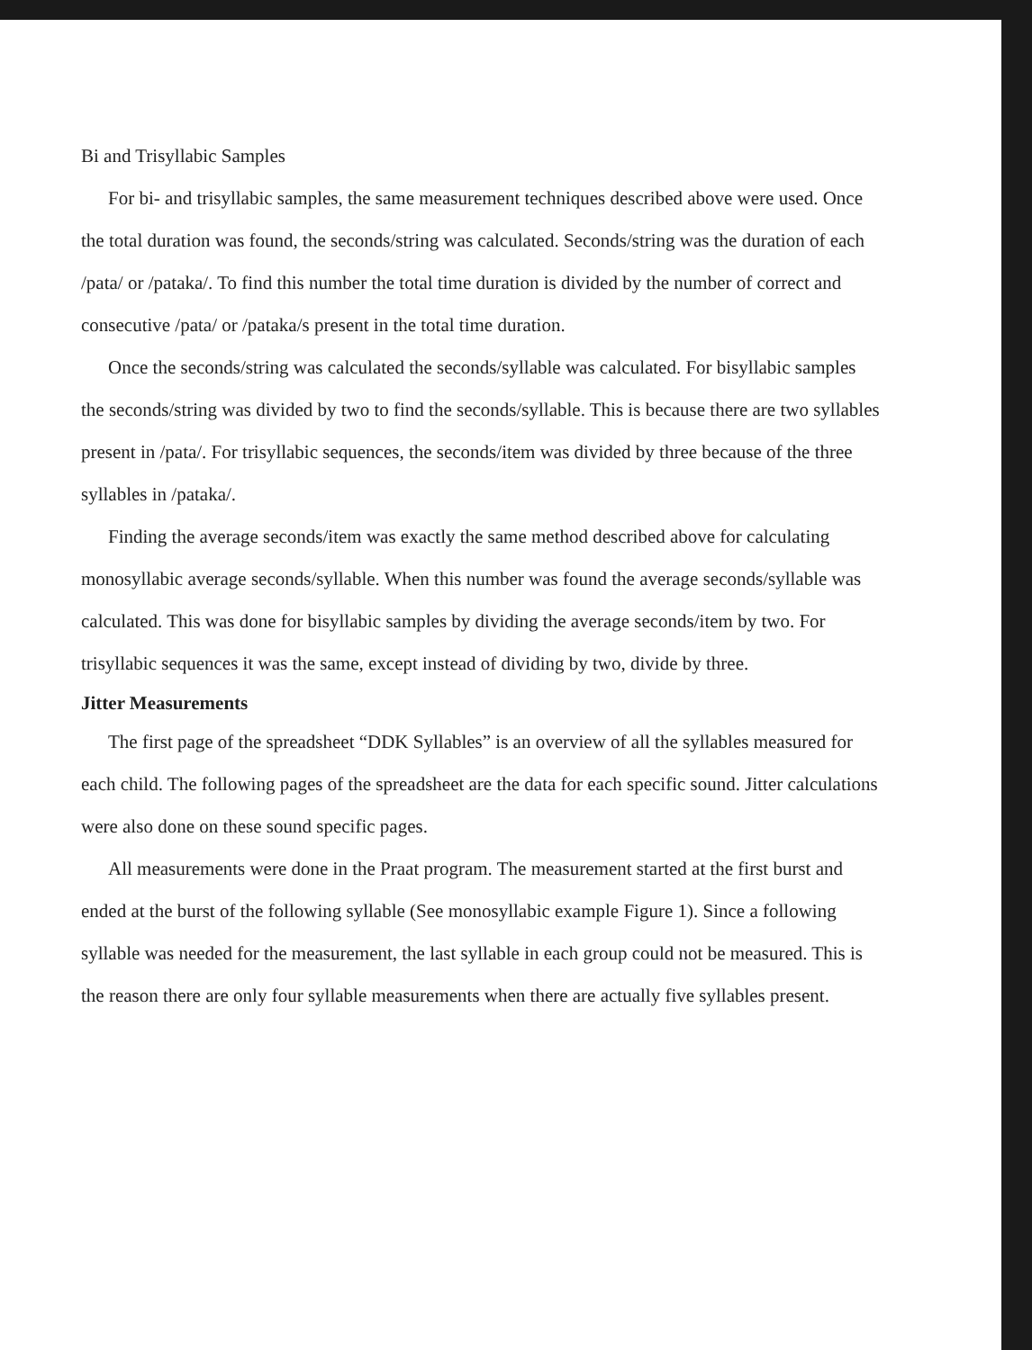Bi and Trisyllabic Samples
For bi- and trisyllabic samples, the same measurement techniques described above were used. Once the total duration was found, the seconds/string was calculated. Seconds/string was the duration of each /pata/ or /pataka/. To find this number the total time duration is divided by the number of correct and consecutive /pata/ or /pataka/s present in the total time duration.
Once the seconds/string was calculated the seconds/syllable was calculated. For bisyllabic samples the seconds/string was divided by two to find the seconds/syllable. This is because there are two syllables present in /pata/. For trisyllabic sequences, the seconds/item was divided by three because of the three syllables in /pataka/.
Finding the average seconds/item was exactly the same method described above for calculating monosyllabic average seconds/syllable. When this number was found the average seconds/syllable was calculated. This was done for bisyllabic samples by dividing the average seconds/item by two. For trisyllabic sequences it was the same, except instead of dividing by two, divide by three.
Jitter Measurements
The first page of the spreadsheet “DDK Syllables” is an overview of all the syllables measured for each child. The following pages of the spreadsheet are the data for each specific sound. Jitter calculations were also done on these sound specific pages.
All measurements were done in the Praat program. The measurement started at the first burst and ended at the burst of the following syllable (See monosyllabic example Figure 1). Since a following syllable was needed for the measurement, the last syllable in each group could not be measured. This is the reason there are only four syllable measurements when there are actually five syllables present.